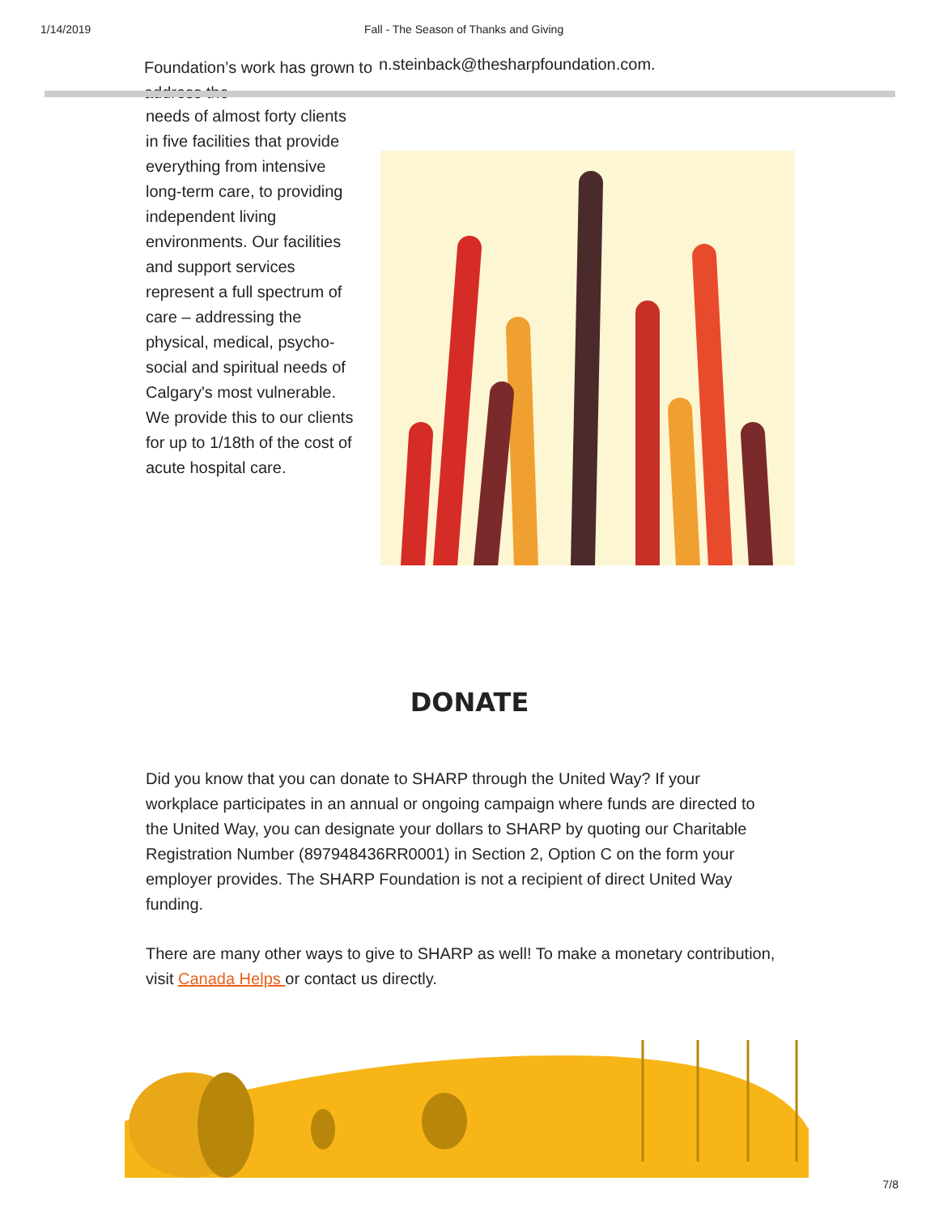1/14/2019 Fall - The Season of Thanks and Giving
Foundation’s work has grown to address the
n.steinback@thesharpfoundation.com.
needs of almost forty clients in five facilities that provide everything from intensive long-term care, to providing independent living environments. Our facilities and support services represent a full spectrum of care – addressing the physical, medical, psycho-social and spiritual needs of Calgary's most vulnerable. We provide this to our clients for up to 1/18th of the cost of acute hospital care.
DONATE
Did you know that you can donate to SHARP through the United Way? If your workplace participates in an annual or ongoing campaign where funds are directed to the United Way, you can designate your dollars to SHARP by quoting our Charitable Registration Number (897948436RR0001) in Section 2, Option C on the form your employer provides. The SHARP Foundation is not a recipient of direct United Way funding.
There are many other ways to give to SHARP as well! To make a monetary contribution, visit Canada Helps or contact us directly.
7/8